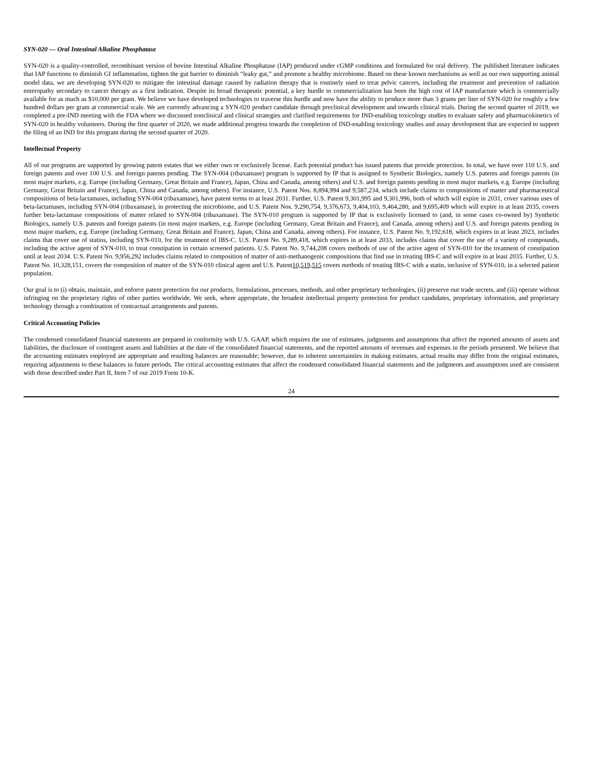SYN-020 — Oral Intestinal Alkaline Phosphatase
SYN-020 is a quality-controlled, recombinant version of bovine Intestinal Alkaline Phosphatase (IAP) produced under cGMP conditions and formulated for oral delivery. The published literature indicates that IAP functions to diminish GI inflammation, tighten the gut barrier to diminish “leaky gut,” and promote a healthy microbiome. Based on these known mechanisms as well as our own supporting animal model data, we are developing SYN-020 to mitigate the intestinal damage caused by radiation therapy that is routinely used to treat pelvic cancers, including the treatment and prevention of radiation enteropathy secondary to cancer therapy as a first indication. Despite its broad therapeutic potential, a key hurdle to commercialization has been the high cost of IAP manufacture which is commercially available for as much as $10,000 per gram. We believe we have developed technologies to traverse this hurdle and now have the ability to produce more than 3 grams per liter of SYN-020 for roughly a few hundred dollars per gram at commercial scale. We are currently advancing a SYN-020 product candidate through preclinical development and towards clinical trials. During the second quarter of 2019, we completed a pre-IND meeting with the FDA where we discussed nonclinical and clinical strategies and clarified requirements for IND-enabling toxicology studies to evaluate safety and pharmacokinetics of SYN-020 in healthy volunteers. During the first quarter of 2020, we made additional progress towards the completion of IND-enabling toxicology studies and assay development that are expected to support the filing of an IND for this program during the second quarter of 2020.
Intellectual Property
All of our programs are supported by growing patent estates that we either own or exclusively license. Each potential product has issued patents that provide protection. In total, we have over 110 U.S. and foreign patents and over 100 U.S. and foreign patents pending. The SYN-004 (ribaxamase) program is supported by IP that is assigned to Synthetic Biologics, namely U.S. patents and foreign patents (in most major markets, e.g. Europe (including Germany, Great Britain and France), Japan, China and Canada, among others) and U.S. and foreign patents pending in most major markets, e.g. Europe (including Germany, Great Britain and France), Japan, China and Canada, among others). For instance, U.S. Patent Nos. 8,894,994 and 9,587,234, which include claims to compositions of matter and pharmaceutical compositions of beta-lactamases, including SYN-004 (ribaxamase), have patent terms to at least 2031. Further, U.S. Patent 9,301,995 and 9,301,996, both of which will expire in 2031, cover various uses of beta-lactamases, including SYN-004 (ribaxamase), in protecting the microbiome, and U.S. Patent Nos. 9,290,754, 9,376,673, 9,404,103, 9,464,280, and 9,695,409 which will expire in at least 2035, covers further beta-lactamase compositions of matter related to SYN-004 (ribaxamase). The SYN-010 program is supported by IP that is exclusively licensed to (and, in some cases co-owned by) Synthetic Biologics, namely U.S. patents and foreign patents (in most major markets, e.g. Europe (including Germany, Great Britain and France), and Canada, among others) and U.S. and foreign patents pending in most major markets, e.g. Europe (including Germany, Great Britain and France), Japan, China and Canada, among others). For instance, U.S. Patent No. 9,192,618, which expires in at least 2023, includes claims that cover use of statins, including SYN-010, for the treatment of IBS-C. U.S. Patent No. 9,289,418, which expires in at least 2033, includes claims that cover the use of a variety of compounds, including the active agent of SYN-010, to treat constipation in certain screened patients. U.S. Patent No. 9,744,208 covers methods of use of the active agent of SYN-010 for the treatment of constipation until at least 2034. U.S. Patent No. 9,956,292 includes claims related to composition of matter of anti-methanogenic compositions that find use in treating IBS-C and will expire in at least 2035. Further, U.S. Patent No. 10,328,151, covers the composition of matter of the SYN-010 clinical agent and U.S. Patent10,519,515 covers methods of treating IBS-C with a statin, inclusive of SYN-010, in a selected patient population.
Our goal is to (i) obtain, maintain, and enforce patent protection for our products, formulations, processes, methods, and other proprietary technologies, (ii) preserve our trade secrets, and (iii) operate without infringing on the proprietary rights of other parties worldwide. We seek, where appropriate, the broadest intellectual property protection for product candidates, proprietary information, and proprietary technology through a combination of contractual arrangements and patents.
Critical Accounting Policies
The condensed consolidated financial statements are prepared in conformity with U.S. GAAP, which requires the use of estimates, judgments and assumptions that affect the reported amounts of assets and liabilities, the disclosure of contingent assets and liabilities at the date of the consolidated financial statements, and the reported amounts of revenues and expenses in the periods presented. We believe that the accounting estimates employed are appropriate and resulting balances are reasonable; however, due to inherent uncertainties in making estimates, actual results may differ from the original estimates, requiring adjustments to these balances in future periods. The critical accounting estimates that affect the condensed consolidated financial statements and the judgments and assumptions used are consistent with those described under Part II, Item 7 of our 2019 Form 10-K.
24